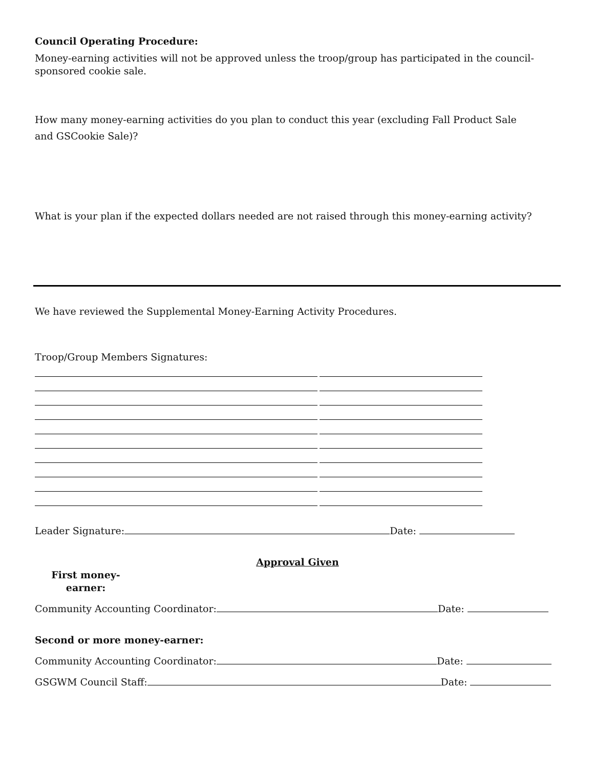Council Operating Procedure:
Money-earning activities will not be approved unless the troop/group has participated in the council-sponsored cookie sale.
How many money-earning activities do you plan to conduct this year (excluding Fall Product Sale and GSCookie Sale)?
What is your plan if the expected dollars needed are not raised through this money-earning activity?
We have reviewed the Supplemental Money-Earning Activity Procedures.
Troop/Group Members Signatures:
Leader Signature: Date:
Approval Given
First money-earner:
Community Accounting Coordinator: Date:
Second or more money-earner:
Community Accounting Coordinator: Date:
GSGWM Council Staff: Date: